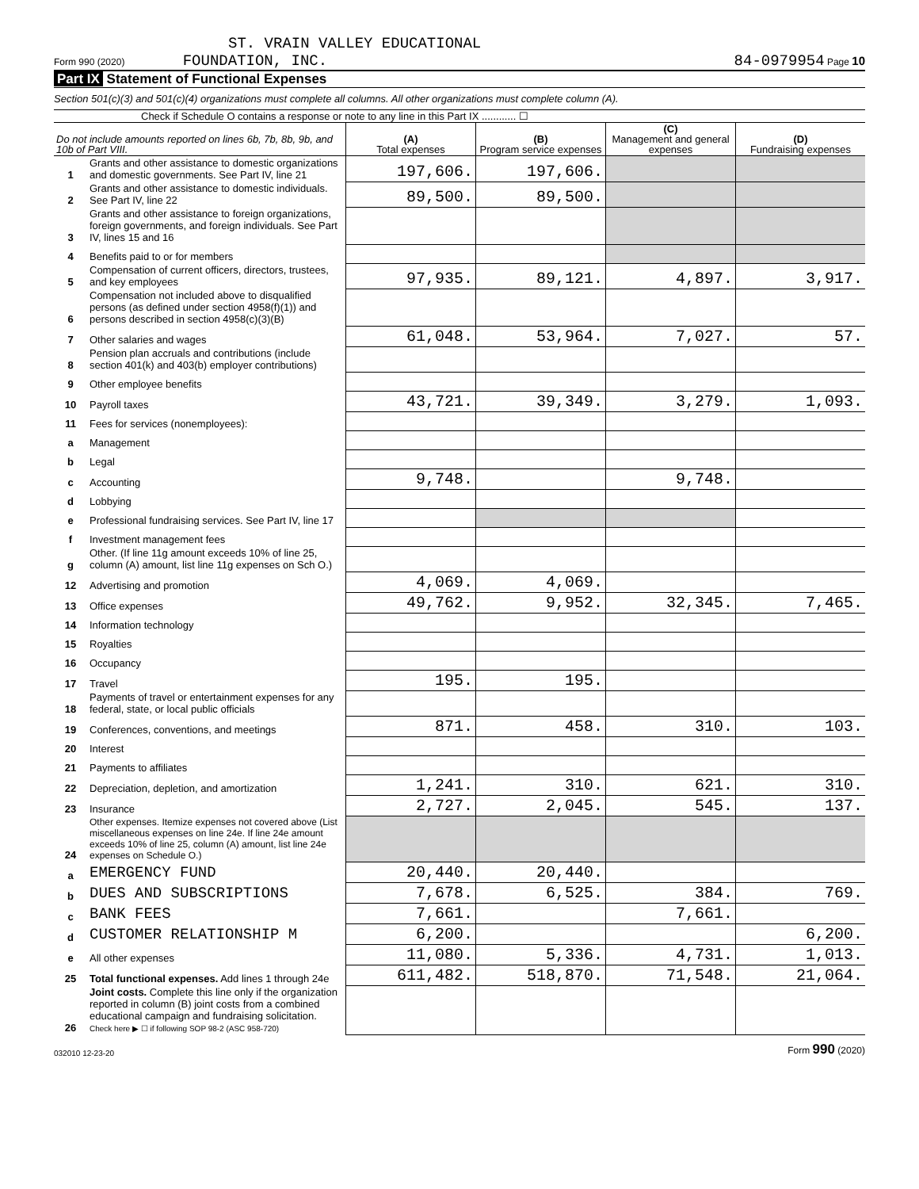ST. VRAIN VALLEY EDUCATIONAL
Form 990 (2020) FOUNDATION, INC. 84-0979954 Page 10
Part IX Statement of Functional Expenses
Section 501(c)(3) and 501(c)(4) organizations must complete all columns. All other organizations must complete column (A).
Check if Schedule O contains a response or note to any line in this Part IX ............ ☐
| Do not include amounts reported on lines 6b, 7b, 8b, 9b, and 10b of Part VIII. | | (A) Total expenses | (B) Program service expenses | (C) Management and general expenses | (D) Fundraising expenses |
| --- | --- | --- | --- | --- | --- |
| 1 | Grants and other assistance to domestic organizations and domestic governments. See Part IV, line 21 | 197,606. | 197,606. | | |
| 2 | Grants and other assistance to domestic individuals. See Part IV, line 22 | 89,500. | 89,500. | | |
| 3 | Grants and other assistance to foreign organizations, foreign governments, and foreign individuals. See Part IV, lines 15 and 16 | | | | |
| 4 | Benefits paid to or for members | | | | |
| 5 | Compensation of current officers, directors, trustees, and key employees | 97,935. | 89,121. | 4,897. | 3,917. |
| 6 | Compensation not included above to disqualified persons (as defined under section 4958(f)(1)) and persons described in section 4958(c)(3)(B) | | | | |
| 7 | Other salaries and wages | 61,048. | 53,964. | 7,027. | 57. |
| 8 | Pension plan accruals and contributions (include section 401(k) and 403(b) employer contributions) | | | | |
| 9 | Other employee benefits | | | | |
| 10 | Payroll taxes | 43,721. | 39,349. | 3,279. | 1,093. |
| 11 | Fees for services (nonemployees): | | | | |
| a | Management | | | | |
| b | Legal | | | | |
| c | Accounting | 9,748. | | 9,748. | |
| d | Lobbying | | | | |
| e | Professional fundraising services. See Part IV, line 17 | | | | |
| f | Investment management fees | | | | |
| g | Other. (If line 11g amount exceeds 10% of line 25, column (A) amount, list line 11g expenses on Sch O.) | | | | |
| 12 | Advertising and promotion | 4,069. | 4,069. | | |
| 13 | Office expenses | 49,762. | 9,952. | 32,345. | 7,465. |
| 14 | Information technology | | | | |
| 15 | Royalties | | | | |
| 16 | Occupancy | | | | |
| 17 | Travel | 195. | 195. | | |
| 18 | Payments of travel or entertainment expenses for any federal, state, or local public officials | | | | |
| 19 | Conferences, conventions, and meetings | 871. | 458. | 310. | 103. |
| 20 | Interest | | | | |
| 21 | Payments to affiliates | | | | |
| 22 | Depreciation, depletion, and amortization | 1,241. | 310. | 621. | 310. |
| 23 | Insurance | 2,727. | 2,045. | 545. | 137. |
| 24 | Other expenses. Itemize expenses not covered above (List miscellaneous expenses on line 24e. If line 24e amount exceeds 10% of line 25, column (A) amount, list line 24e expenses on Schedule O.) | | | | |
| a | EMERGENCY FUND | 20,440. | 20,440. | | |
| b | DUES AND SUBSCRIPTIONS | 7,678. | 6,525. | 384. | 769. |
| c | BANK FEES | 7,661. | | 7,661. | |
| d | CUSTOMER RELATIONSHIP M | 6,200. | | | 6,200. |
| e | All other expenses | 11,080. | 5,336. | 4,731. | 1,013. |
| 25 | Total functional expenses. Add lines 1 through 24e | 611,482. | 518,870. | 71,548. | 21,064. |
| 26 | Joint costs. Complete this line only if the organization reported in column (B) joint costs from a combined educational campaign and fundraising solicitation. Check here ▶ ☐ if following SOP 98-2 (ASC 958-720) | | | | |
032010 12-23-20 Form 990 (2020)